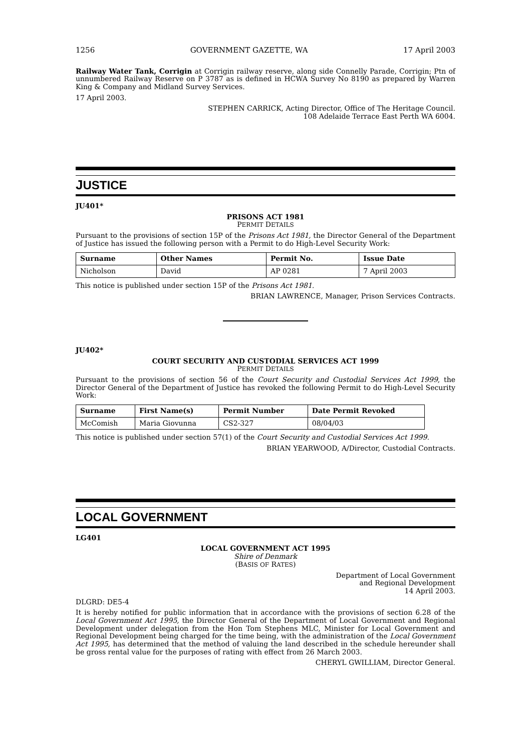1256 GOVERNMENT GAZETTE, WA 17 April 2003
Railway Water Tank, Corrigin at Corrigin railway reserve, along side Connelly Parade, Corrigin; Ptn of unnumbered Railway Reserve on P 3787 as is defined in HCWA Survey No 8190 as prepared by Warren King & Company and Midland Survey Services.
17 April 2003.
STEPHEN CARRICK, Acting Director, Office of The Heritage Council.
108 Adelaide Terrace East Perth WA 6004.
JUSTICE
JU401*
PRISONS ACT 1981
PERMIT DETAILS
Pursuant to the provisions of section 15P of the Prisons Act 1981, the Director General of the Department of Justice has issued the following person with a Permit to do High-Level Security Work:
| Surname | Other Names | Permit No. | Issue Date |
| --- | --- | --- | --- |
| Nicholson | David | AP 0281 | 7 April 2003 |
This notice is published under section 15P of the Prisons Act 1981.
BRIAN LAWRENCE, Manager, Prison Services Contracts.
JU402*
COURT SECURITY AND CUSTODIAL SERVICES ACT 1999
PERMIT DETAILS
Pursuant to the provisions of section 56 of the Court Security and Custodial Services Act 1999, the Director General of the Department of Justice has revoked the following Permit to do High-Level Security Work:
| Surname | First Name(s) | Permit Number | Date Permit Revoked |
| --- | --- | --- | --- |
| McComish | Maria Giovunna | CS2-327 | 08/04/03 |
This notice is published under section 57(1) of the Court Security and Custodial Services Act 1999.
BRIAN YEARWOOD, A/Director, Custodial Contracts.
LOCAL GOVERNMENT
LG401
LOCAL GOVERNMENT ACT 1995
Shire of Denmark
(BASIS OF RATES)
Department of Local Government
and Regional Development
14 April 2003.
DLGRD: DE5-4
It is hereby notified for public information that in accordance with the provisions of section 6.28 of the Local Government Act 1995, the Director General of the Department of Local Government and Regional Development under delegation from the Hon Tom Stephens MLC, Minister for Local Government and Regional Development being charged for the time being, with the administration of the Local Government Act 1995, has determined that the method of valuing the land described in the schedule hereunder shall be gross rental value for the purposes of rating with effect from 26 March 2003.
CHERYL GWILLIAM, Director General.